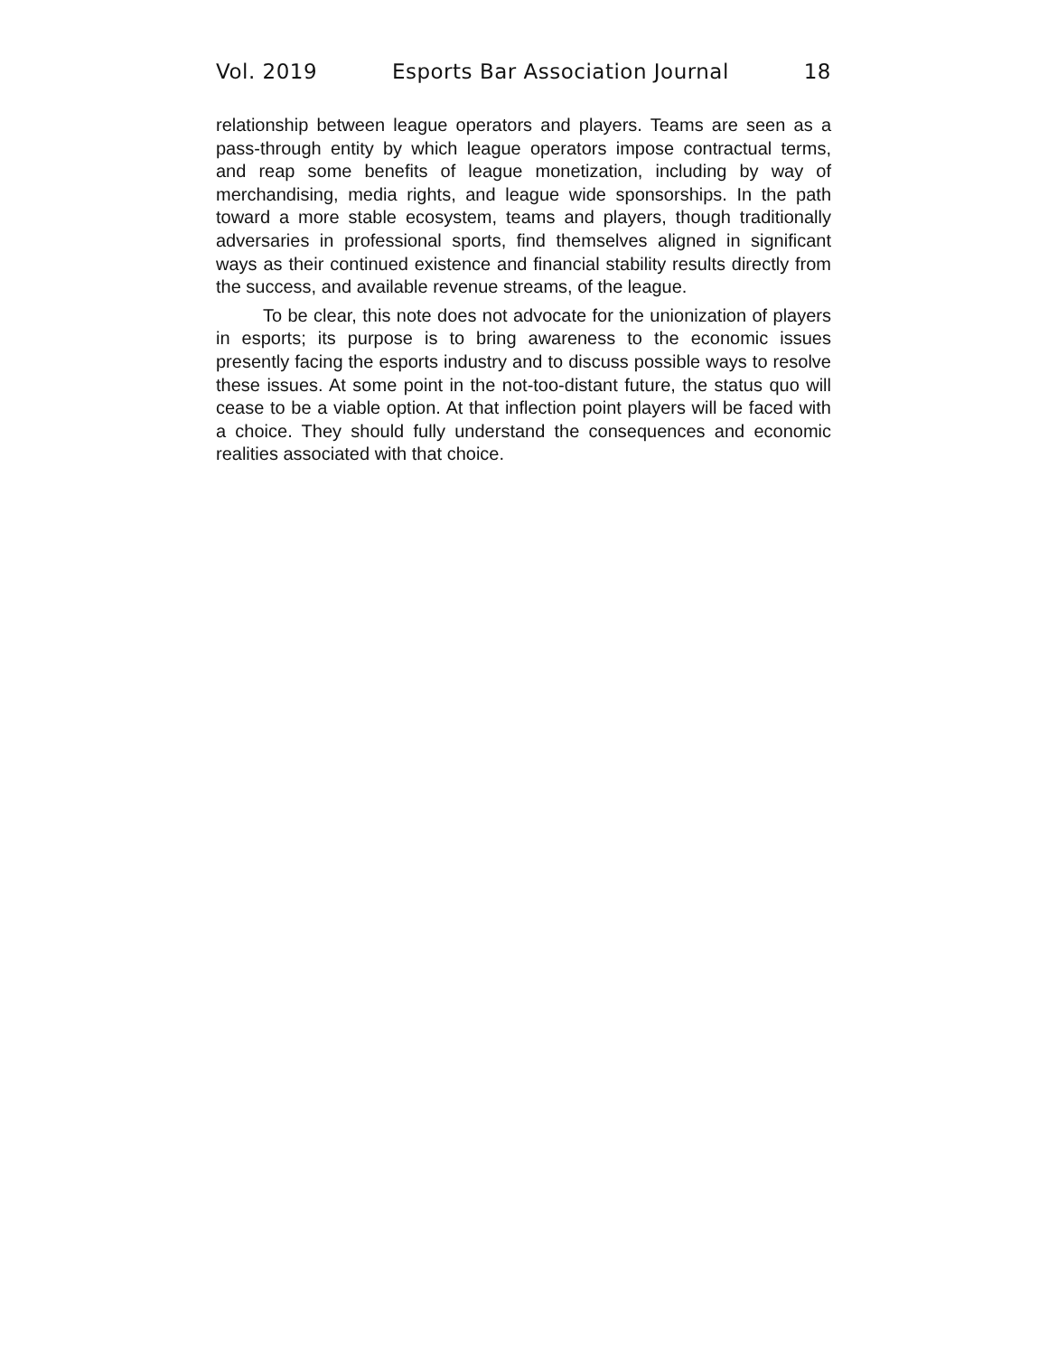Vol. 2019 Esports Bar Association Journal 18
relationship between league operators and players. Teams are seen as a pass-through entity by which league operators impose contractual terms, and reap some benefits of league monetization, including by way of merchandising, media rights, and league wide sponsorships. In the path toward a more stable ecosystem, teams and players, though traditionally adversaries in professional sports, find themselves aligned in significant ways as their continued existence and financial stability results directly from the success, and available revenue streams, of the league.
To be clear, this note does not advocate for the unionization of players in esports; its purpose is to bring awareness to the economic issues presently facing the esports industry and to discuss possible ways to resolve these issues. At some point in the not-too-distant future, the status quo will cease to be a viable option. At that inflection point players will be faced with a choice. They should fully understand the consequences and economic realities associated with that choice.